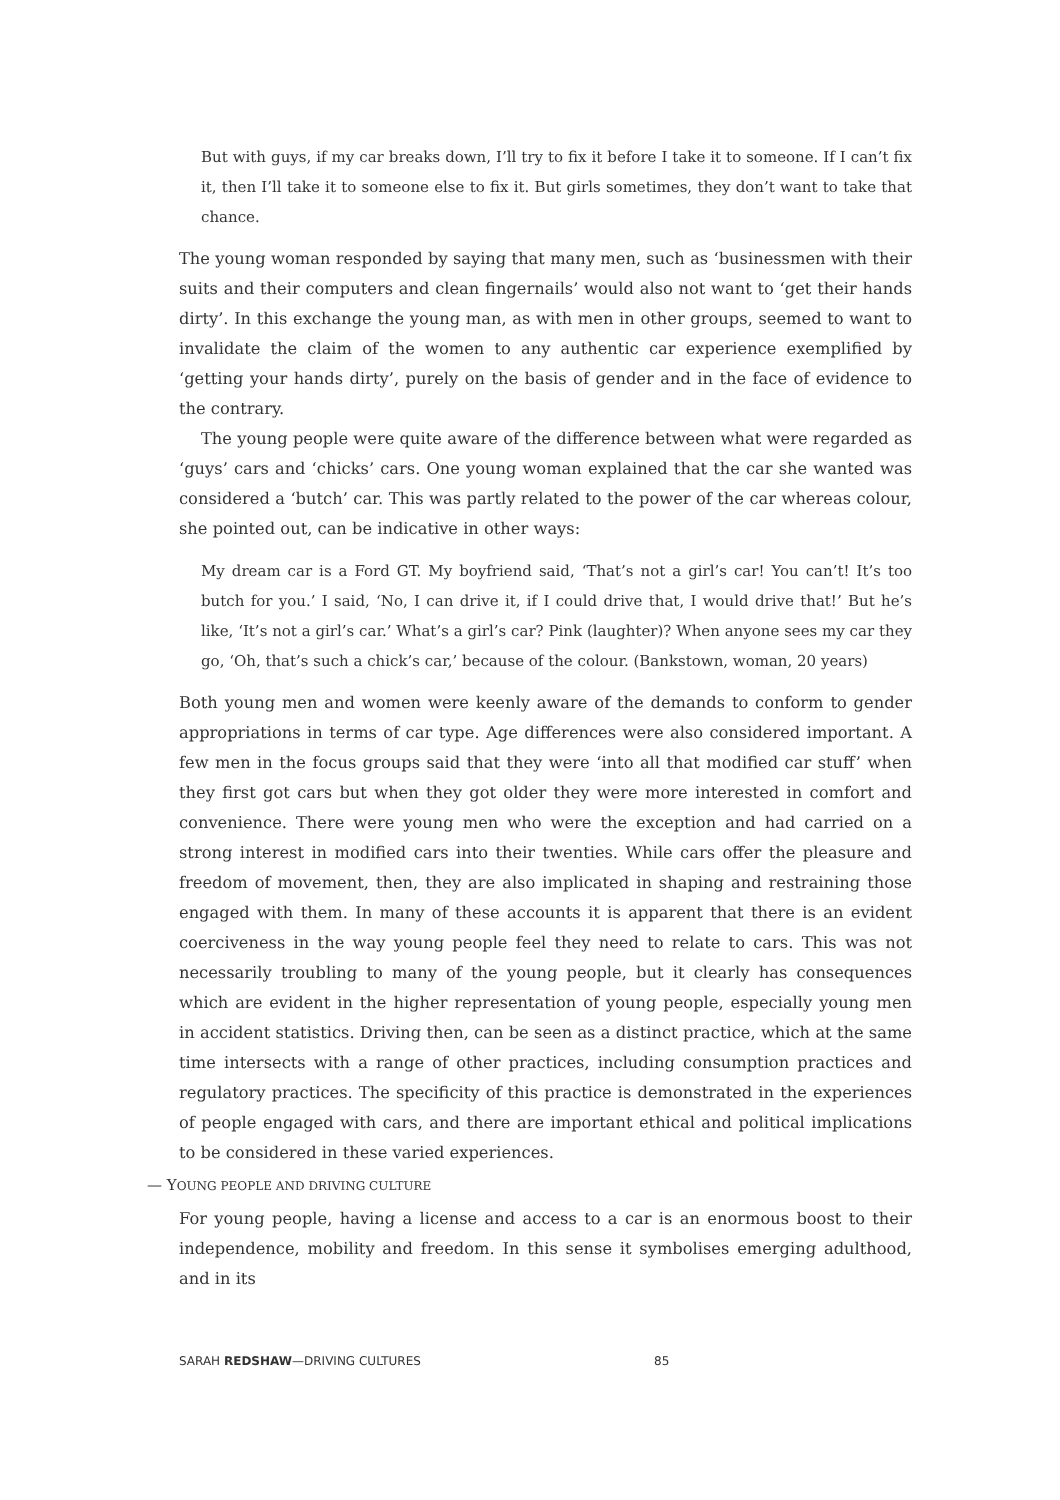But with guys, if my car breaks down, I’ll try to fix it before I take it to someone. If I can’t fix it, then I’ll take it to someone else to fix it. But girls sometimes, they don’t want to take that chance.
The young woman responded by saying that many men, such as ‘businessmen with their suits and their computers and clean fingernails’ would also not want to ‘get their hands dirty’. In this exchange the young man, as with men in other groups, seemed to want to invalidate the claim of the women to any authentic car experience exemplified by ‘getting your hands dirty’, purely on the basis of gender and in the face of evidence to the contrary.
The young people were quite aware of the difference between what were regarded as ‘guys’ cars and ‘chicks’ cars. One young woman explained that the car she wanted was considered a ‘butch’ car. This was partly related to the power of the car whereas colour, she pointed out, can be indicative in other ways:
My dream car is a Ford GT. My boyfriend said, ‘That’s not a girl’s car! You can’t! It’s too butch for you.’ I said, ‘No, I can drive it, if I could drive that, I would drive that!’ But he’s like, ‘It’s not a girl’s car.’ What’s a girl’s car? Pink (laughter)? When anyone sees my car they go, ‘Oh, that’s such a chick’s car,’ because of the colour. (Bankstown, woman, 20 years)
Both young men and women were keenly aware of the demands to conform to gender appropriations in terms of car type. Age differences were also considered important. A few men in the focus groups said that they were ‘into all that modified car stuff’ when they first got cars but when they got older they were more interested in comfort and convenience. There were young men who were the exception and had carried on a strong interest in modified cars into their twenties. While cars offer the pleasure and freedom of movement, then, they are also implicated in shaping and restraining those engaged with them. In many of these accounts it is apparent that there is an evident coerciveness in the way young people feel they need to relate to cars. This was not necessarily troubling to many of the young people, but it clearly has consequences which are evident in the higher representation of young people, especially young men in accident statistics. Driving then, can be seen as a distinct practice, which at the same time intersects with a range of other practices, including consumption practices and regulatory practices. The specificity of this practice is demonstrated in the experiences of people engaged with cars, and there are important ethical and political implications to be considered in these varied experiences.
— YOUNG PEOPLE AND DRIVING CULTURE
For young people, having a license and access to a car is an enormous boost to their independence, mobility and freedom. In this sense it symbolises emerging adulthood, and in its
SARAH REDSHAW—DRIVING CULTURES 85